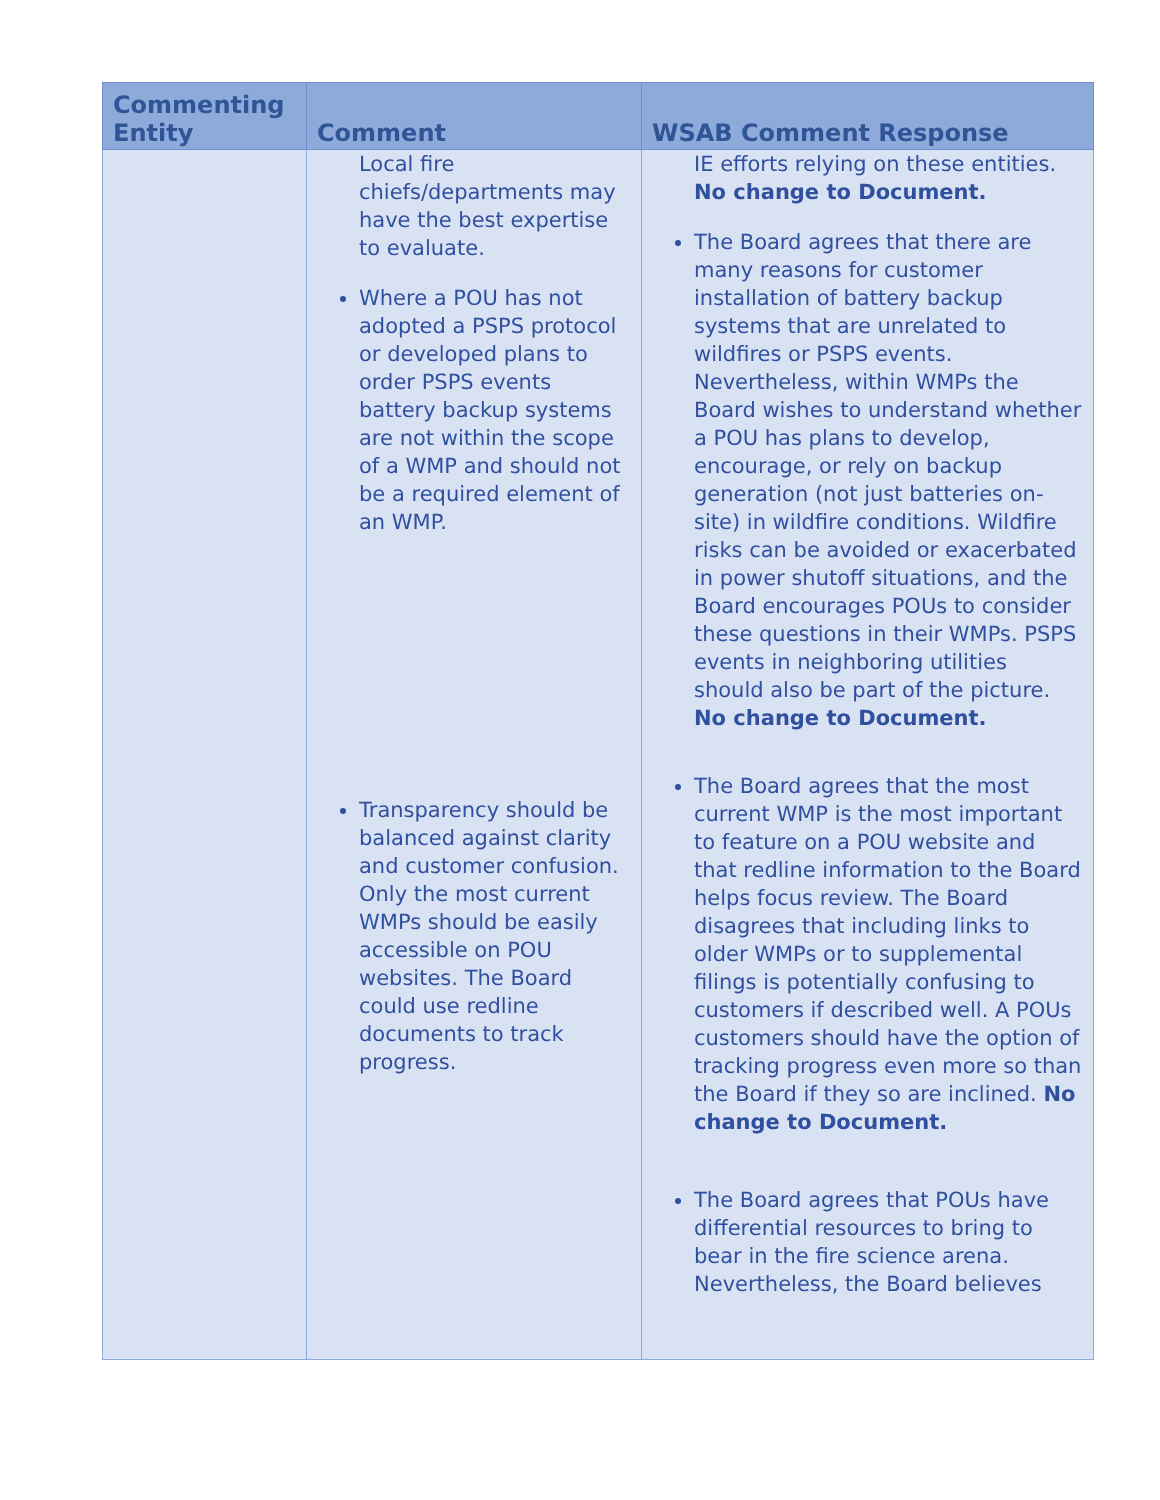| Commenting Entity | Comment | WSAB Comment Response |
| --- | --- | --- |
| | Local fire chiefs/departments may have the best expertise to evaluate. Where a POU has not adopted a PSPS protocol or developed plans to order PSPS events battery backup systems are not within the scope of a WMP and should not be a required element of an WMP. Transparency should be balanced against clarity and customer confusion. Only the most current WMPs should be easily accessible on POU websites. The Board could use redline documents to track progress. | IE efforts relying on these entities. No change to Document. The Board agrees that there are many reasons for customer installation of battery backup systems that are unrelated to wildfires or PSPS events. Nevertheless, within WMPs the Board wishes to understand whether a POU has plans to develop, encourage, or rely on backup generation (not just batteries on-site) in wildfire conditions. Wildfire risks can be avoided or exacerbated in power shutoff situations, and the Board encourages POUs to consider these questions in their WMPs. PSPS events in neighboring utilities should also be part of the picture. No change to Document. The Board agrees that the most current WMP is the most important to feature on a POU website and that redline information to the Board helps focus review. The Board disagrees that including links to older WMPs or to supplemental filings is potentially confusing to customers if described well. A POUs customers should have the option of tracking progress even more so than the Board if they so are inclined. No change to Document. The Board agrees that POUs have differential resources to bring to bear in the fire science arena. Nevertheless, the Board believes |